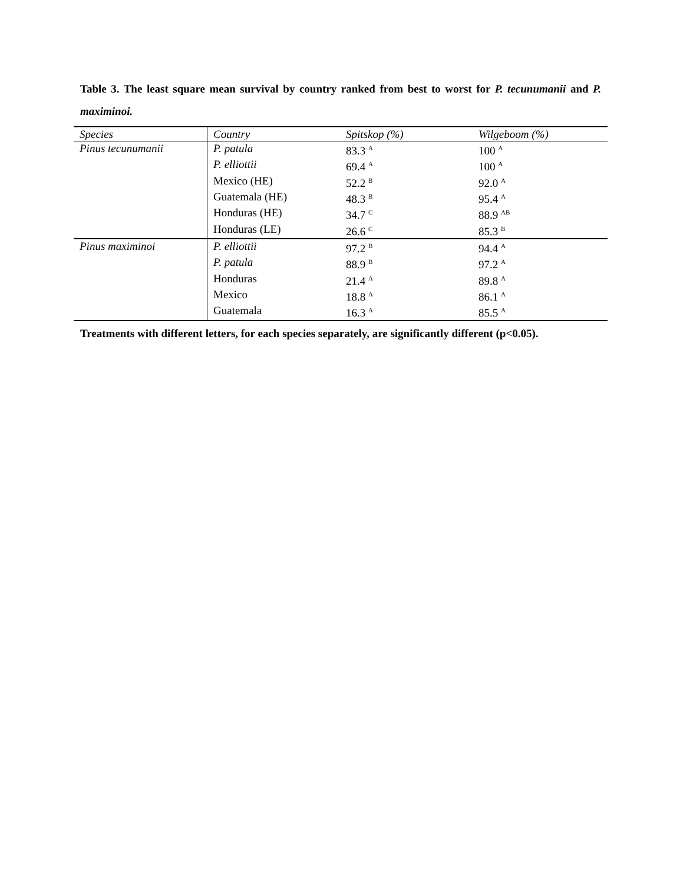Table 3. The least square mean survival by country ranked from best to worst for P. tecunumanii and P. maximinoi.
| Species | Country | Spitskop (%) | Wilgeboom (%) |
| --- | --- | --- | --- |
| Pinus tecunumanii | P. patula | 83.3 <sup>A</sup> | 100 <sup>A</sup> |
| | P. elliottii | 69.4 <sup>A</sup> | 100 <sup>A</sup> |
| | Mexico (HE) | 52.2 <sup>B</sup> | 92.0 <sup>A</sup> |
| | Guatemala (HE) | 48.3 <sup>B</sup> | 95.4 <sup>A</sup> |
| | Honduras (HE) | 34.7 <sup>C</sup> | 88.9 <sup>AB</sup> |
| | Honduras (LE) | 26.6 <sup>C</sup> | 85.3 <sup>B</sup> |
| Pinus maximinoi | P. elliottii | 97.2 <sup>B</sup> | 94.4 <sup>A</sup> |
| | P. patula | 88.9 <sup>B</sup> | 97.2 <sup>A</sup> |
| | Honduras | 21.4 <sup>A</sup> | 89.8 <sup>A</sup> |
| | Mexico | 18.8 <sup>A</sup> | 86.1 <sup>A</sup> |
| | Guatemala | 16.3 <sup>A</sup> | 85.5 <sup>A</sup> |
Treatments with different letters, for each species separately, are significantly different (p<0.05).